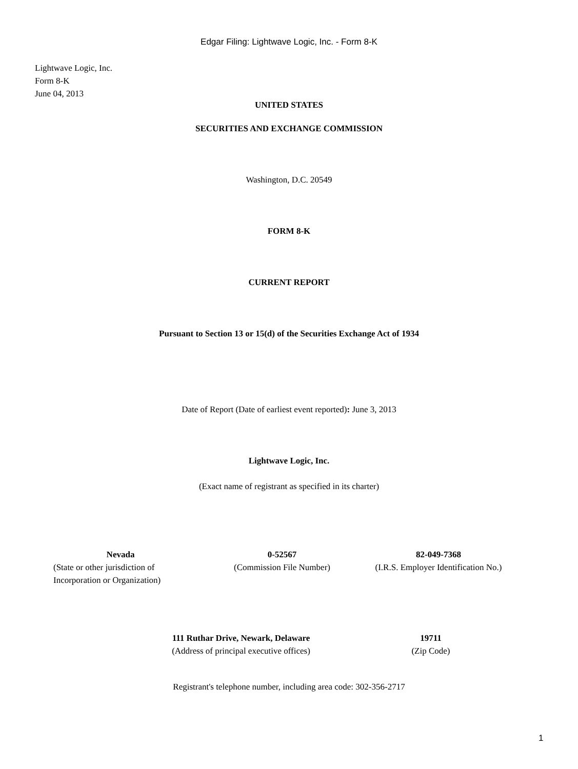Edgar Filing: Lightwave Logic, Inc. - Form 8-K
Lightwave Logic, Inc.
Form 8-K
June 04, 2013
UNITED STATES
SECURITIES AND EXCHANGE COMMISSION
Washington, D.C. 20549
FORM 8-K
CURRENT REPORT
Pursuant to Section 13 or 15(d) of the Securities Exchange Act of 1934
Date of Report (Date of earliest event reported): June 3, 2013
Lightwave Logic, Inc.
(Exact name of registrant as specified in its charter)
| Nevada | 0-52567 | 82-049-7368 |
| (State or other jurisdiction of Incorporation or Organization) | (Commission File Number) | (I.R.S. Employer Identification No.) |
| 111 Ruthar Drive, Newark, Delaware | 19711 |
| (Address of principal executive offices) | (Zip Code) |
Registrant's telephone number, including area code: 302-356-2717
1